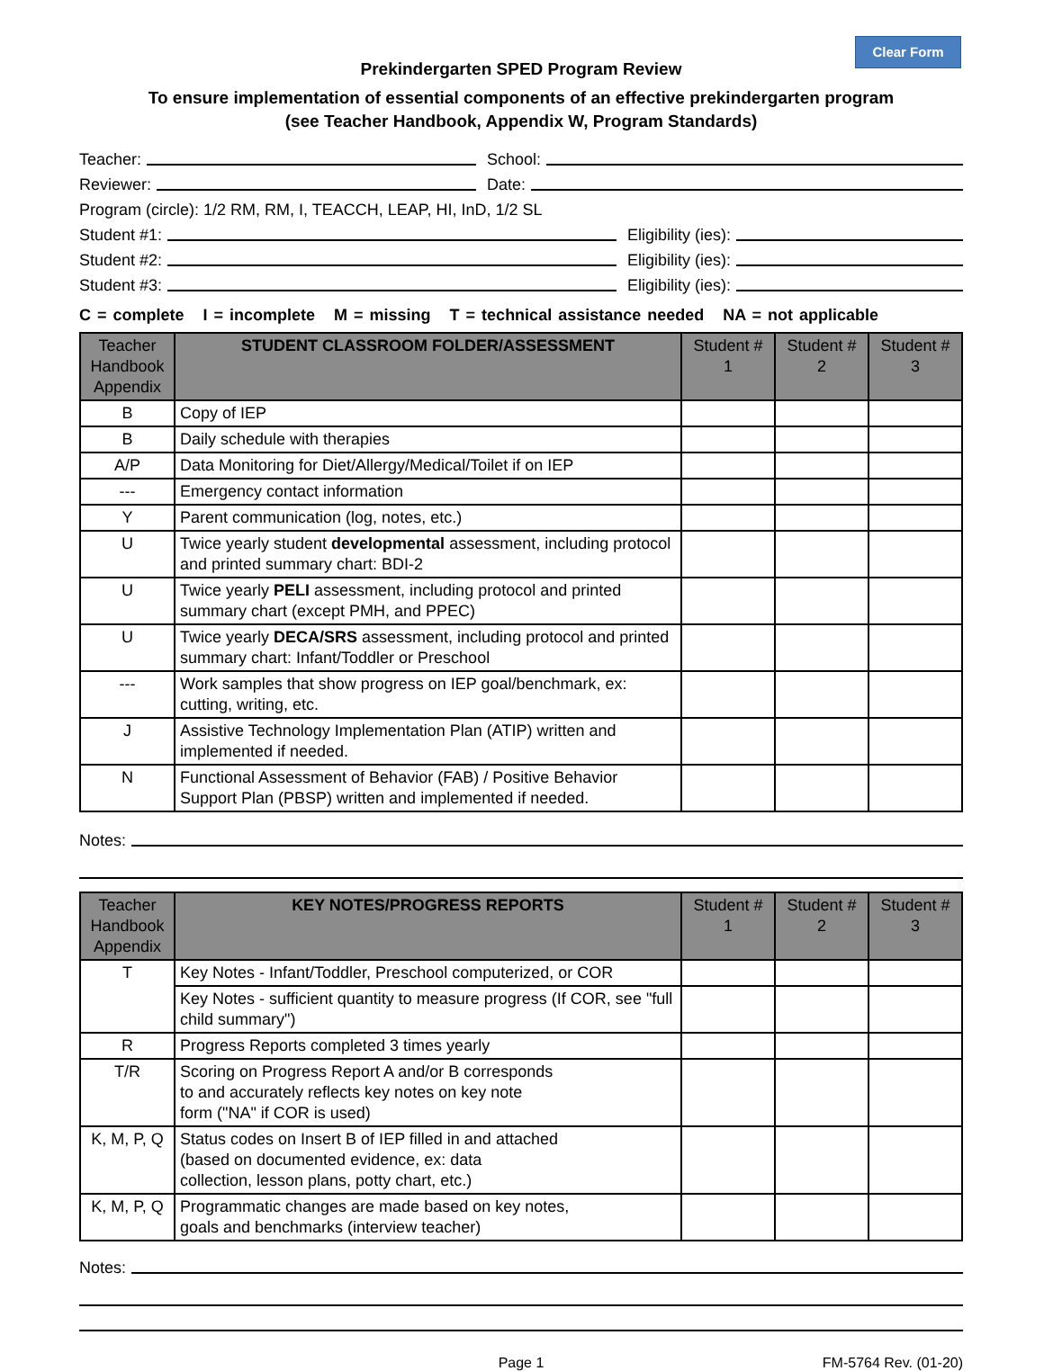Clear Form
Prekindergarten SPED Program Review
To ensure implementation of essential components of an effective prekindergarten program
(see Teacher Handbook, Appendix W, Program Standards)
Teacher:
School:
Reviewer:
Date:
Program (circle): 1/2 RM, RM, I, TEACCH, LEAP, HI, InD, 1/2 SL
Student #1:
Eligibility (ies):
Student #2:
Eligibility (ies):
Student #3:
Eligibility (ies):
C = complete I = incomplete M = missing T = technical assistance needed NA = not applicable
| Teacher Handbook Appendix | STUDENT CLASSROOM FOLDER/ASSESSMENT | Student # 1 | Student # 2 | Student # 3 |
| --- | --- | --- | --- | --- |
| B | Copy of IEP | | | |
| B | Daily schedule with therapies | | | |
| A/P | Data Monitoring for Diet/Allergy/Medical/Toilet if on IEP | | | |
| --- | Emergency contact information | | | |
| Y | Parent communication (log, notes, etc.) | | | |
| U | Twice yearly student developmental assessment, including protocol and printed summary chart: BDI-2 | | | |
| U | Twice yearly PELI assessment, including protocol and printed summary chart (except PMH, and PPEC) | | | |
| U | Twice yearly DECA/SRS assessment, including protocol and printed summary chart: Infant/Toddler or Preschool | | | |
| --- | Work samples that show progress on IEP goal/benchmark, ex: cutting, writing, etc. | | | |
| J | Assistive Technology Implementation Plan (ATIP) written and implemented if needed. | | | |
| N | Functional Assessment of Behavior (FAB) / Positive Behavior Support Plan (PBSP) written and implemented if needed. | | | |
Notes:
| Teacher Handbook Appendix | KEY NOTES/PROGRESS REPORTS | Student # 1 | Student # 2 | Student # 3 |
| --- | --- | --- | --- | --- |
| T | Key Notes - Infant/Toddler, Preschool computerized, or COR | | | |
| | Key Notes - sufficient quantity to measure progress (If COR, see "full child summary") | | | |
| R | Progress Reports completed 3 times yearly | | | |
| T/R | Scoring on Progress Report A and/or B corresponds to and accurately reflects key notes on key note form ("NA" if COR is used) | | | |
| K, M, P, Q | Status codes on Insert B of IEP filled in and attached (based on documented evidence, ex: data collection, lesson plans, potty chart, etc.) | | | |
| K, M, P, Q | Programmatic changes are made based on key notes, goals and benchmarks (interview teacher) | | | |
Notes:
Page 1 FM-5764 Rev. (01-20)